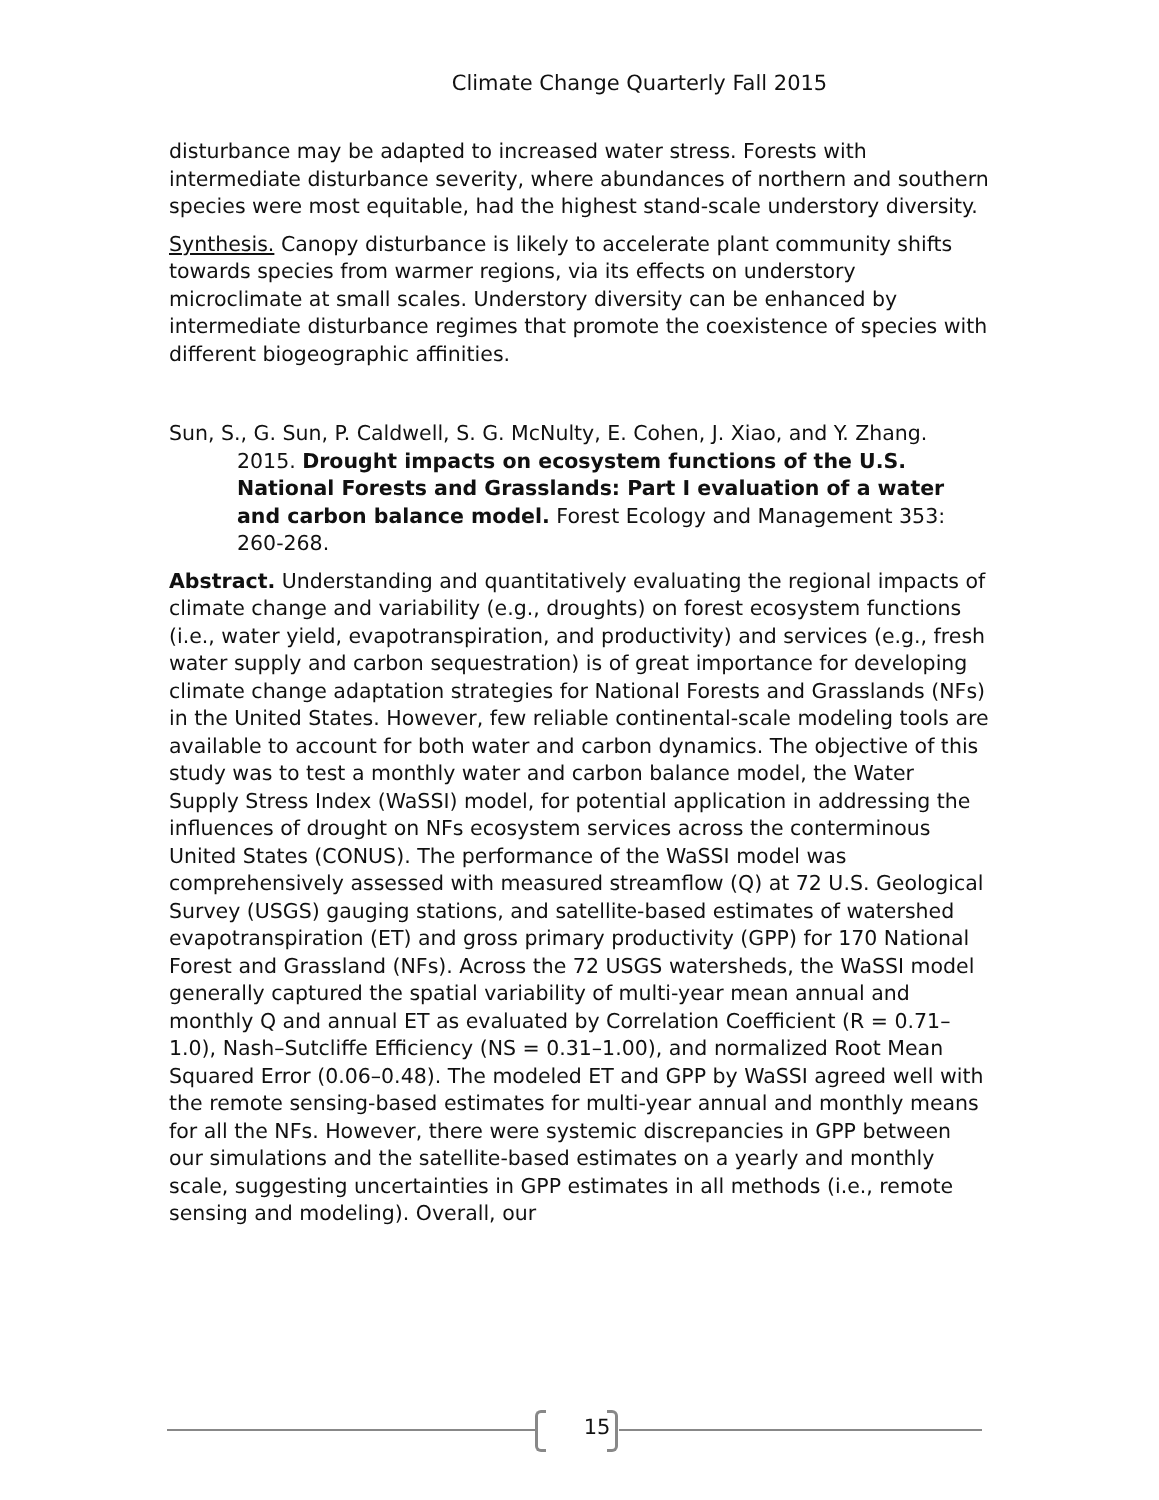Climate Change Quarterly Fall 2015
disturbance may be adapted to increased water stress. Forests with intermediate disturbance severity, where abundances of northern and southern species were most equitable, had the highest stand-scale understory diversity.
Synthesis. Canopy disturbance is likely to accelerate plant community shifts towards species from warmer regions, via its effects on understory microclimate at small scales. Understory diversity can be enhanced by intermediate disturbance regimes that promote the coexistence of species with different biogeographic affinities.
Sun, S., G. Sun, P. Caldwell, S. G. McNulty, E. Cohen, J. Xiao, and Y. Zhang. 2015. Drought impacts on ecosystem functions of the U.S. National Forests and Grasslands: Part I evaluation of a water and carbon balance model. Forest Ecology and Management 353: 260-268.
Abstract. Understanding and quantitatively evaluating the regional impacts of climate change and variability (e.g., droughts) on forest ecosystem functions (i.e., water yield, evapotranspiration, and productivity) and services (e.g., fresh water supply and carbon sequestration) is of great importance for developing climate change adaptation strategies for National Forests and Grasslands (NFs) in the United States. However, few reliable continental-scale modeling tools are available to account for both water and carbon dynamics. The objective of this study was to test a monthly water and carbon balance model, the Water Supply Stress Index (WaSSI) model, for potential application in addressing the influences of drought on NFs ecosystem services across the conterminous United States (CONUS). The performance of the WaSSI model was comprehensively assessed with measured streamflow (Q) at 72 U.S. Geological Survey (USGS) gauging stations, and satellite-based estimates of watershed evapotranspiration (ET) and gross primary productivity (GPP) for 170 National Forest and Grassland (NFs). Across the 72 USGS watersheds, the WaSSI model generally captured the spatial variability of multi-year mean annual and monthly Q and annual ET as evaluated by Correlation Coefficient (R = 0.71–1.0), Nash–Sutcliffe Efficiency (NS = 0.31–1.00), and normalized Root Mean Squared Error (0.06–0.48). The modeled ET and GPP by WaSSI agreed well with the remote sensing-based estimates for multi-year annual and monthly means for all the NFs. However, there were systemic discrepancies in GPP between our simulations and the satellite-based estimates on a yearly and monthly scale, suggesting uncertainties in GPP estimates in all methods (i.e., remote sensing and modeling). Overall, our
15